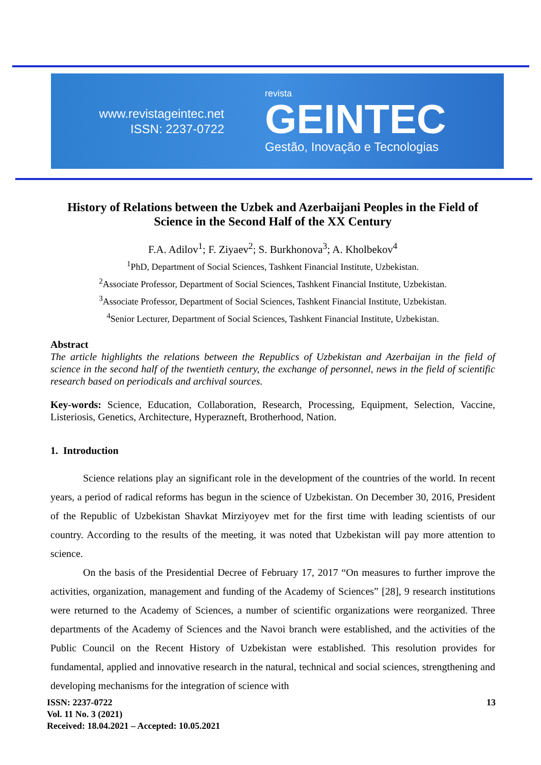www.revistageintec.net
ISSN: 2237-0722
revista
GEINTEC
Gestão, Inovação e Tecnologias
History of Relations between the Uzbek and Azerbaijani Peoples in the Field of Science in the Second Half of the XX Century
F.A. Adilov<sup>1</sup>; F. Ziyaev<sup>2</sup>; S. Burkhonova<sup>3</sup>; A. Kholbekov<sup>4</sup>
<sup>1</sup> PhD, Department of Social Sciences, Tashkent Financial Institute, Uzbekistan.
<sup>2</sup> Associate Professor, Department of Social Sciences, Tashkent Financial Institute, Uzbekistan.
<sup>3</sup> Associate Professor, Department of Social Sciences, Tashkent Financial Institute, Uzbekistan.
<sup>4</sup> Senior Lecturer, Department of Social Sciences, Tashkent Financial Institute, Uzbekistan.
Abstract
The article highlights the relations between the Republics of Uzbekistan and Azerbaijan in the field of science in the second half of the twentieth century, the exchange of personnel, news in the field of scientific research based on periodicals and archival sources.
Key-words: Science, Education, Collaboration, Research, Processing, Equipment, Selection, Vaccine, Listeriosis, Genetics, Architecture, Hyperazneft, Brotherhood, Nation.
1. Introduction
Science relations play an significant role in the development of the countries of the world. In recent years, a period of radical reforms has begun in the science of Uzbekistan. On December 30, 2016, President of the Republic of Uzbekistan Shavkat Mirziyoyev met for the first time with leading scientists of our country. According to the results of the meeting, it was noted that Uzbekistan will pay more attention to science.
On the basis of the Presidential Decree of February 17, 2017 “On measures to further improve the activities, organization, management and funding of the Academy of Sciences” [28], 9 research institutions were returned to the Academy of Sciences, a number of scientific organizations were reorganized. Three departments of the Academy of Sciences and the Navoi branch were established, and the activities of the Public Council on the Recent History of Uzbekistan were established. This resolution provides for fundamental, applied and innovative research in the natural, technical and social sciences, strengthening and developing mechanisms for the integration of science with
ISSN: 2237-0722
Vol. 11 No. 3 (2021)
Received: 18.04.2021 – Accepted: 10.05.2021
13